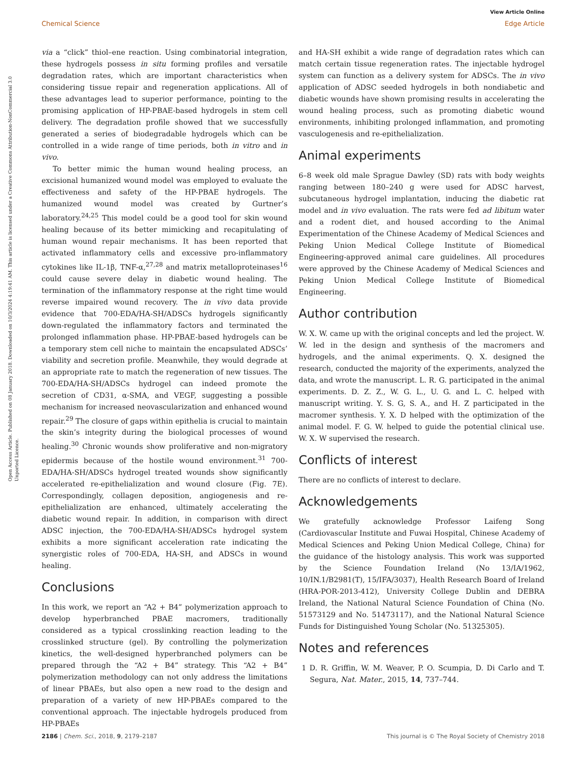View Article Online
Chemical Science Edge Article
Open Access Article. Published on 08 January 2018. Downloaded on 10/3/2024 4:19:41 AM. This article is licensed under a Creative Commons Attribution-NonCommercial 3.0 Unported Licence.
via a “click” thiol–ene reaction. Using combinatorial integration, these hydrogels possess in situ forming profiles and versatile degradation rates, which are important characteristics when considering tissue repair and regeneration applications. All of these advantages lead to superior performance, pointing to the promising application of HP-PBAE-based hydrogels in stem cell delivery. The degradation profile showed that we successfully generated a series of biodegradable hydrogels which can be controlled in a wide range of time periods, both in vitro and in vivo.
To better mimic the human wound healing process, an excisional humanized wound model was employed to evaluate the effectiveness and safety of the HP-PBAE hydrogels. The humanized wound model was created by Gurtner’s laboratory.<sup>24,25</sup> This model could be a good tool for skin wound healing because of its better mimicking and recapitulating of human wound repair mechanisms. It has been reported that activated inflammatory cells and excessive pro-inflammatory cytokines like IL-1β, TNF-α,<sup>27,28</sup> and matrix metalloproteinases<sup>16</sup> could cause severe delay in diabetic wound healing. The termination of the inflammatory response at the right time would reverse impaired wound recovery. The in vivo data provide evidence that 700-EDA/HA-SH/ADSCs hydrogels significantly down-regulated the inflammatory factors and terminated the prolonged inflammation phase. HP-PBAE-based hydrogels can be a temporary stem cell niche to maintain the encapsulated ADSCs’ viability and secretion profile. Meanwhile, they would degrade at an appropriate rate to match the regeneration of new tissues. The 700-EDA/HA-SH/ADSCs hydrogel can indeed promote the secretion of CD31, α-SMA, and VEGF, suggesting a possible mechanism for increased neovascularization and enhanced wound repair.<sup>29</sup> The closure of gaps within epithelia is crucial to maintain the skin’s integrity during the biological processes of wound healing.<sup>30</sup> Chronic wounds show proliferative and non-migratory epidermis because of the hostile wound environment.<sup>31</sup> 700-EDA/HA-SH/ADSCs hydrogel treated wounds show significantly accelerated re-epithelialization and wound closure (Fig. 7E). Correspondingly, collagen deposition, angiogenesis and re-epithelialization are enhanced, ultimately accelerating the diabetic wound repair. In addition, in comparison with direct ADSC injection, the 700-EDA/HA-SH/ADSCs hydrogel system exhibits a more significant acceleration rate indicating the synergistic roles of 700-EDA, HA-SH, and ADSCs in wound healing.
Conclusions
In this work, we report an “A2 + B4” polymerization approach to develop hyperbranched PBAE macromers, traditionally considered as a typical crosslinking reaction leading to the crosslinked structure (gel). By controlling the polymerization kinetics, the well-designed hyperbranched polymers can be prepared through the “A2 + B4” strategy. This “A2 + B4” polymerization methodology can not only address the limitations of linear PBAEs, but also open a new road to the design and preparation of a variety of new HP-PBAEs compared to the conventional approach. The injectable hydrogels produced from HP-PBAEs
and HA-SH exhibit a wide range of degradation rates which can match certain tissue regeneration rates. The injectable hydrogel system can function as a delivery system for ADSCs. The in vivo application of ADSC seeded hydrogels in both nondiabetic and diabetic wounds have shown promising results in accelerating the wound healing process, such as promoting diabetic wound environments, inhibiting prolonged inflammation, and promoting vasculogenesis and re-epithelialization.
Animal experiments
6–8 week old male Sprague Dawley (SD) rats with body weights ranging between 180–240 g were used for ADSC harvest, subcutaneous hydrogel implantation, inducing the diabetic rat model and in vivo evaluation. The rats were fed ad libitum water and a rodent diet, and housed according to the Animal Experimentation of the Chinese Academy of Medical Sciences and Peking Union Medical College Institute of Biomedical Engineering-approved animal care guidelines. All procedures were approved by the Chinese Academy of Medical Sciences and Peking Union Medical College Institute of Biomedical Engineering.
Author contribution
W. X. W. came up with the original concepts and led the project. W. W. led in the design and synthesis of the macromers and hydrogels, and the animal experiments. Q. X. designed the research, conducted the majority of the experiments, analyzed the data, and wrote the manuscript. L. R. G. participated in the animal experiments. D. Z. Z., W. G. L., U. G. and L. C. helped with manuscript writing. Y. S. G, S. A., and H. Z participated in the macromer synthesis. Y. X. D helped with the optimization of the animal model. F. G. W. helped to guide the potential clinical use. W. X. W supervised the research.
Conflicts of interest
There are no conflicts of interest to declare.
Acknowledgements
We gratefully acknowledge Professor Laifeng Song (Cardiovascular Institute and Fuwai Hospital, Chinese Academy of Medical Sciences and Peking Union Medical College, China) for the guidance of the histology analysis. This work was supported by the Science Foundation Ireland (No 13/IA/1962, 10/IN.1/B2981(T), 15/IFA/3037), Health Research Board of Ireland (HRA-POR-2013-412), University College Dublin and DEBRA Ireland, the National Natural Science Foundation of China (No. 51573129 and No. 51473117), and the National Natural Science Funds for Distinguished Young Scholar (No. 51325305).
Notes and references
1 D. R. Griffin, W. M. Weaver, P. O. Scumpia, D. Di Carlo and T. Segura, Nat. Mater., 2015, 14, 737–744.
2186 | Chem. Sci., 2018, 9, 2179–2187 This journal is © The Royal Society of Chemistry 2018